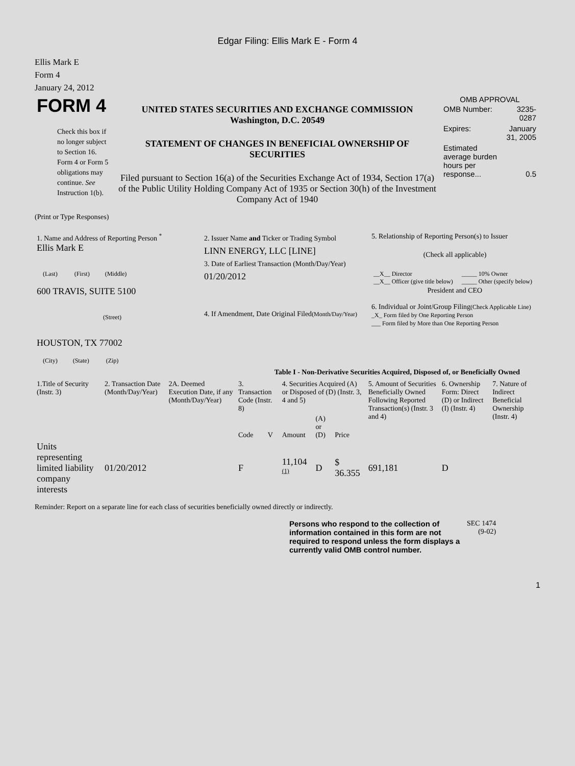Edgar Filing: Ellis Mark E - Form 4
Ellis Mark E
Form 4
January 24, 2012
| FORM 4 Check this box if no longer subject to Section 16. Form 4 or Form 5 obligations may continue. See Instruction 1(b). | UNITED STATES SECURITIES AND EXCHANGE COMMISSION Washington, D.C. 20549 STATEMENT OF CHANGES IN BENEFICIAL OWNERSHIP OF SECURITIES Filed pursuant to Section 16(a) of the Securities Exchange Act of 1934, Section 17(a) of the Public Utility Holding Company Act of 1935 or Section 30(h) of the Investment Company Act of 1940 | OMB APPROVAL / OMB Number: / 3235-0287 / / Expires: / January 31, 2005 / / Estimated average burden hours per response... / 0.5 / |
(Print or Type Responses)
| 1. Name and Address of Reporting Person <sup>*</sup> Ellis Mark E (Last) (First) (Middle) 600 TRAVIS, SUITE 5100 (Street) HOUSTON, TX 77002 (City) (State) (Zip) | 2. Issuer Name and Ticker or Trading Symbol LINN ENERGY, LLC [LINE] 3. Date of Earliest Transaction (Month/Day/Year) 01/20/2012 4. If Amendment, Date Original Filed (Month/Day/Year) | 5. Relationship of Reporting Person(s) to Issuer (Check all applicable) / __X__ Director __X__ Officer (give title below) / _____ 10% Owner _____ Other (specify below) / President and CEO 6. Individual or Joint/Group Filing (Check Applicable Line) _X_ Form filed by One Reporting Person ___ Form filed by More than One Reporting Person |
Table I - Non-Derivative Securities Acquired, Disposed of, or Beneficially Owned
| 1.Title of Security (Instr. 3) | 2. Transaction Date (Month/Day/Year) | 2A. Deemed Execution Date, if any (Month/Day/Year) | 3. Transaction Code (Instr. 8) | | 4. Securities Acquired (A) or Disposed of (D) (Instr. 3, 4 and 5) | | | 5. Amount of Securities Beneficially Owned Following Reported Transaction(s) (Instr. 3 and 4) | 6. Ownership Form: Direct (D) or Indirect (I) (Instr. 4) | 7. Nature of Indirect Beneficial Ownership (Instr. 4) |
| --- | --- | --- | --- | --- | --- | --- | --- | --- | --- | --- |
| | | | Code | V | Amount | (A) or (D) | Price | | | |
| Units representing limited liability company interests | 01/20/2012 | | F | | 11,104 <sup>(1)</sup> | D | $ 36.355 | 691,181 | D | |
Reminder: Report on a separate line for each class of securities beneficially owned directly or indirectly.
| Persons who respond to the collection of information contained in this form are not required to respond unless the form displays a currently valid OMB control number. | SEC 1474 (9-02) |
1